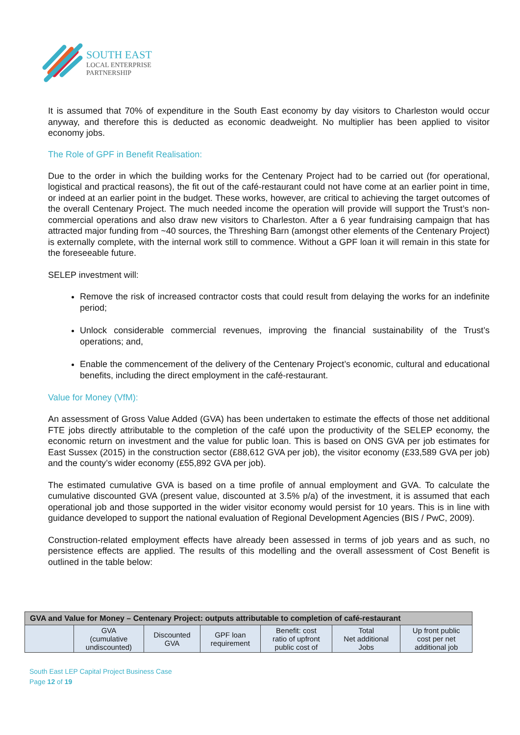SOUTH EAST
LOCAL ENTERPRISE
PARTNERSHIP
It is assumed that 70% of expenditure in the South East economy by day visitors to Charleston would occur anyway, and therefore this is deducted as economic deadweight. No multiplier has been applied to visitor economy jobs.
The Role of GPF in Benefit Realisation:
Due to the order in which the building works for the Centenary Project had to be carried out (for operational, logistical and practical reasons), the fit out of the café-restaurant could not have come at an earlier point in time, or indeed at an earlier point in the budget. These works, however, are critical to achieving the target outcomes of the overall Centenary Project. The much needed income the operation will provide will support the Trust’s non-commercial operations and also draw new visitors to Charleston. After a 6 year fundraising campaign that has attracted major funding from ~40 sources, the Threshing Barn (amongst other elements of the Centenary Project) is externally complete, with the internal work still to commence. Without a GPF loan it will remain in this state for the foreseeable future.
SELEP investment will:
Remove the risk of increased contractor costs that could result from delaying the works for an indefinite period;
Unlock considerable commercial revenues, improving the financial sustainability of the Trust’s operations; and,
Enable the commencement of the delivery of the Centenary Project’s economic, cultural and educational benefits, including the direct employment in the café-restaurant.
Value for Money (VfM):
An assessment of Gross Value Added (GVA) has been undertaken to estimate the effects of those net additional FTE jobs directly attributable to the completion of the café upon the productivity of the SELEP economy, the economic return on investment and the value for public loan. This is based on ONS GVA per job estimates for East Sussex (2015) in the construction sector (£88,612 GVA per job), the visitor economy (£33,589 GVA per job) and the county’s wider economy (£55,892 GVA per job).
The estimated cumulative GVA is based on a time profile of annual employment and GVA. To calculate the cumulative discounted GVA (present value, discounted at 3.5% p/a) of the investment, it is assumed that each operational job and those supported in the wider visitor economy would persist for 10 years. This is in line with guidance developed to support the national evaluation of Regional Development Agencies (BIS / PwC, 2009).
Construction-related employment effects have already been assessed in terms of job years and as such, no persistence effects are applied. The results of this modelling and the overall assessment of Cost Benefit is outlined in the table below:
| GVA and Value for Money – Centenary Project: outputs attributable to completion of café-restaurant | | | | | | |
| --- | --- | --- | --- | --- | --- | --- |
| | GVA (cumulative undiscounted) | Discounted GVA | GPF loan requirement | Benefit: cost ratio of upfront public cost of | Total Net additional Jobs | Up front public cost per net additional job |
South East LEP Capital Project Business Case
Page 12 of 19